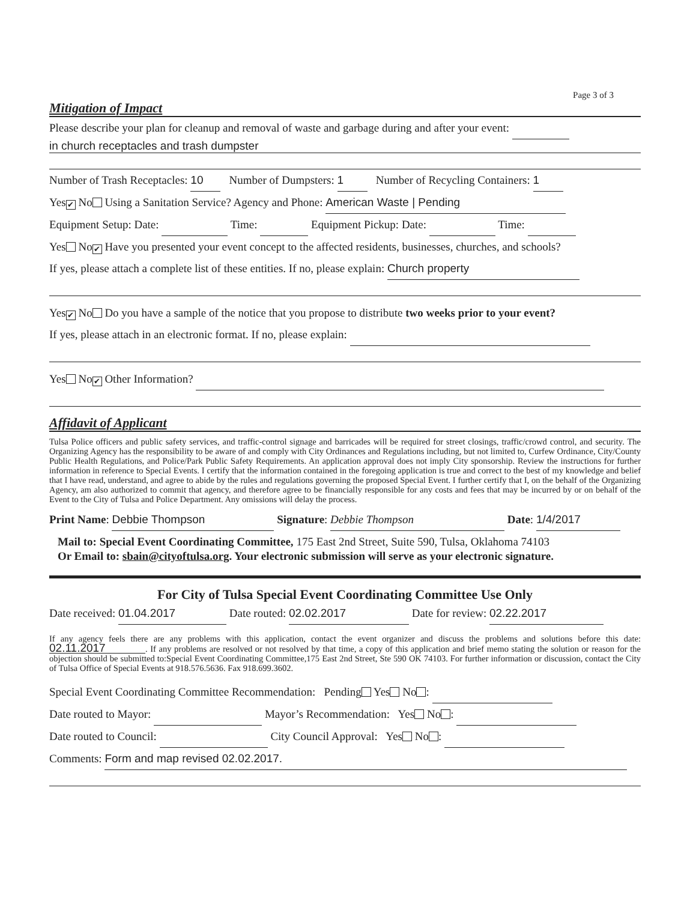Page 3 of 3
Mitigation of Impact
Please describe your plan for cleanup and removal of waste and garbage during and after your event:
in church receptacles and trash dumpster
Number of Trash Receptacles: 10 Number of Dumpsters: 1 Number of Recycling Containers: 1
Yes ✔ No Using a Sanitation Service? Agency and Phone: American Waste | Pending
Equipment Setup: Date: Time: Equipment Pickup: Date: Time:
Yes No ✔ Have you presented your event concept to the affected residents, businesses, churches, and schools?
If yes, please attach a complete list of these entities. If no, please explain: Church property
Yes ✔ No Do you have a sample of the notice that you propose to distribute two weeks prior to your event?
If yes, please attach in an electronic format. If no, please explain:
Yes No ✔ Other Information?
Affidavit of Applicant
Tulsa Police officers and public safety services, and traffic-control signage and barricades will be required for street closings, traffic/crowd control, and security. The Organizing Agency has the responsibility to be aware of and comply with City Ordinances and Regulations including, but not limited to, Curfew Ordinance, City/County Public Health Regulations, and Police/Park Public Safety Requirements. An application approval does not imply City sponsorship. Review the instructions for further information in reference to Special Events. I certify that the information contained in the foregoing application is true and correct to the best of my knowledge and belief that I have read, understand, and agree to abide by the rules and regulations governing the proposed Special Event. I further certify that I, on the behalf of the Organizing Agency, am also authorized to commit that agency, and therefore agree to be financially responsible for any costs and fees that may be incurred by or on behalf of the Event to the City of Tulsa and Police Department. Any omissions will delay the process.
Print Name: Debbie Thompson Signature: Debbie Thompson Date: 1/4/2017
Mail to: Special Event Coordinating Committee, 175 East 2nd Street, Suite 590, Tulsa, Oklahoma 74103
Or Email to: sbain@cityoftulsa.org. Your electronic submission will serve as your electronic signature.
For City of Tulsa Special Event Coordinating Committee Use Only
Date received: 01.04.2017 Date routed: 02.02.2017 Date for review: 02.22.2017
If any agency feels there are any problems with this application, contact the event organizer and discuss the problems and solutions before this date: 02.11.2017. If any problems are resolved or not resolved by that time, a copy of this application and brief memo stating the solution or reason for the objection should be submitted to:Special Event Coordinating Committee,175 East 2nd Street, Ste 590 OK 74103. For further information or discussion, contact the City of Tulsa Office of Special Events at 918.576.5636. Fax 918.699.3602.
Special Event Coordinating Committee Recommendation: Pending Yes No :
Date routed to Mayor: Mayor’s Recommendation: Yes No :
Date routed to Council: City Council Approval: Yes No :
Comments: Form and map revised 02.02.2017.